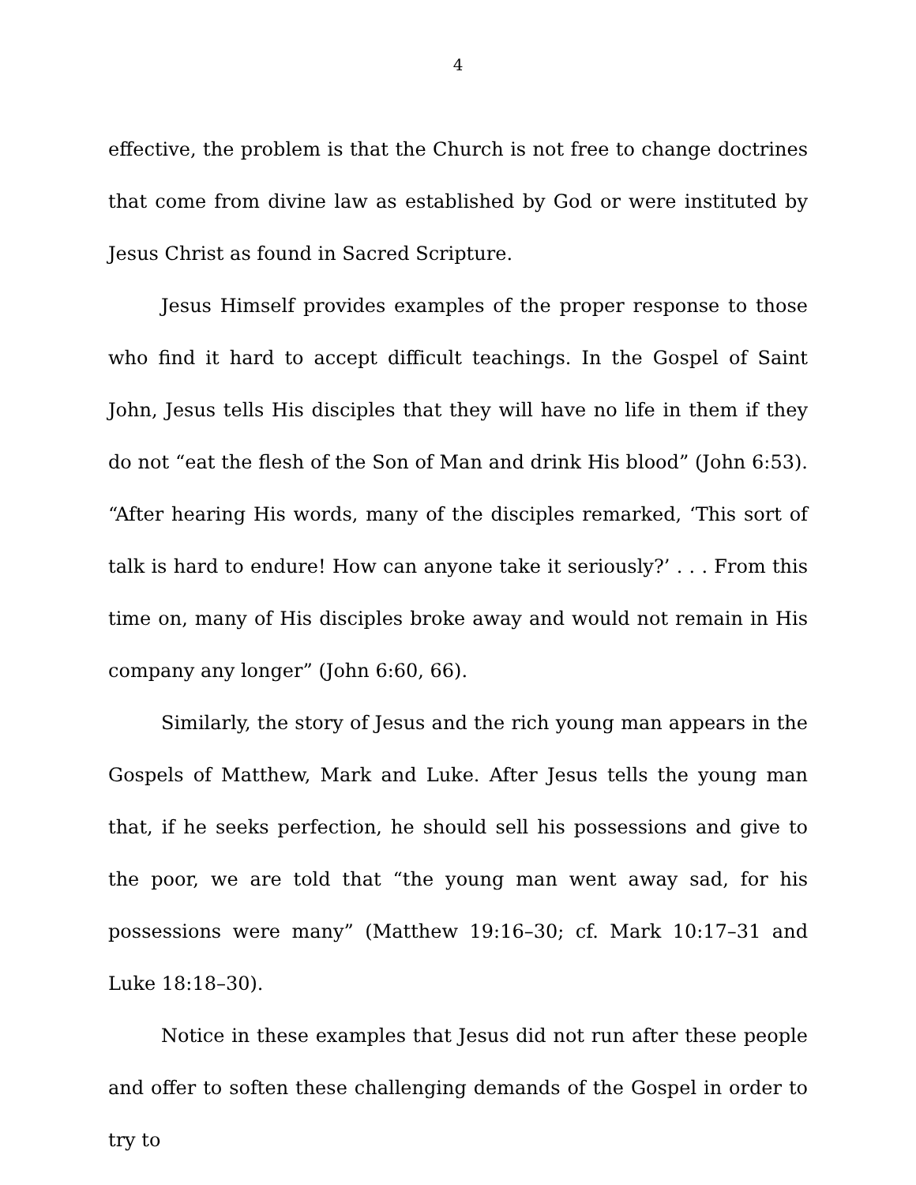4
effective, the problem is that the Church is not free to change doctrines that come from divine law as established by God or were instituted by Jesus Christ as found in Sacred Scripture.
Jesus Himself provides examples of the proper response to those who find it hard to accept difficult teachings. In the Gospel of Saint John, Jesus tells His disciples that they will have no life in them if they do not “eat the flesh of the Son of Man and drink His blood” (John 6:53). “After hearing His words, many of the disciples remarked, ‘This sort of talk is hard to endure! How can anyone take it seriously?’ . . . From this time on, many of His disciples broke away and would not remain in His company any longer” (John 6:60, 66).
Similarly, the story of Jesus and the rich young man appears in the Gospels of Matthew, Mark and Luke. After Jesus tells the young man that, if he seeks perfection, he should sell his possessions and give to the poor, we are told that “the young man went away sad, for his possessions were many” (Matthew 19:16–30; cf. Mark 10:17–31 and Luke 18:18–30).
Notice in these examples that Jesus did not run after these people and offer to soften these challenging demands of the Gospel in order to try to